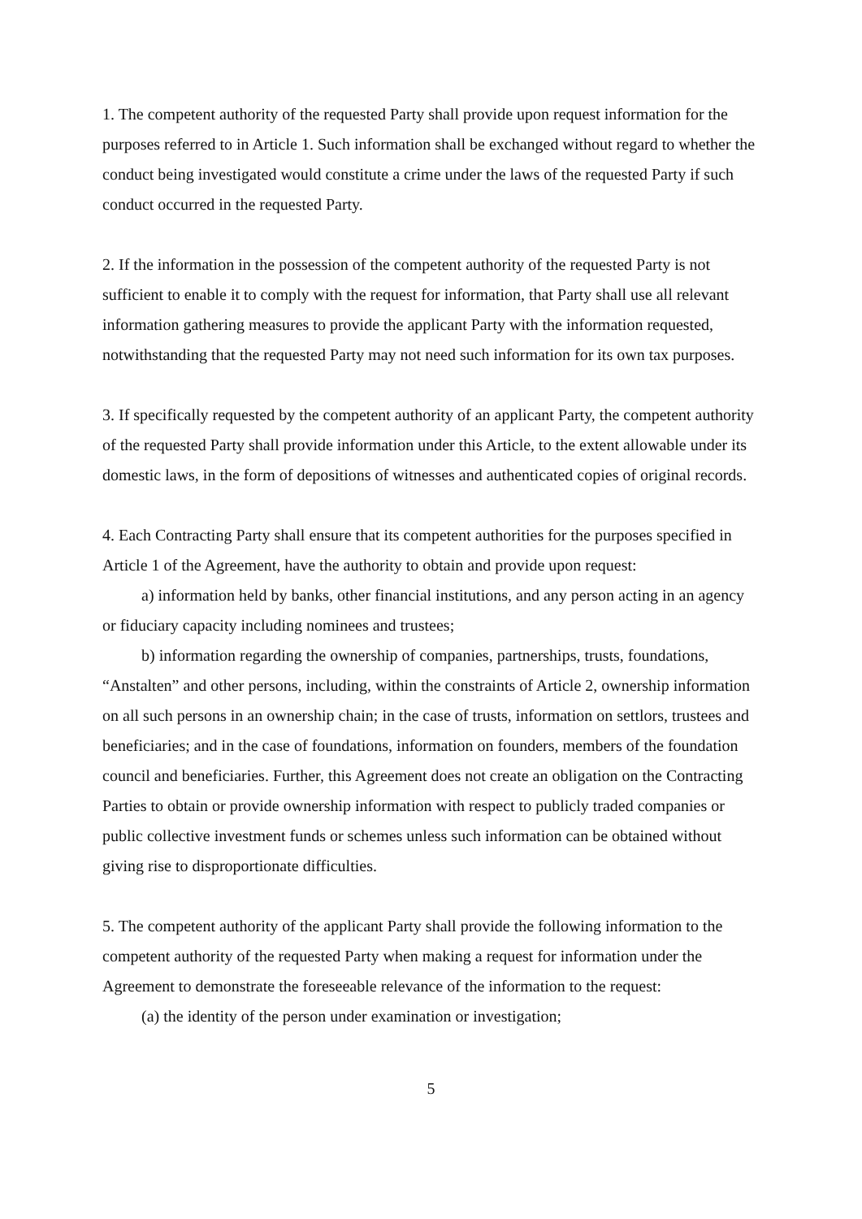1. The competent authority of the requested Party shall provide upon request information for the purposes referred to in Article 1. Such information shall be exchanged without regard to whether the conduct being investigated would constitute a crime under the laws of the requested Party if such conduct occurred in the requested Party.
2. If the information in the possession of the competent authority of the requested Party is not sufficient to enable it to comply with the request for information, that Party shall use all relevant information gathering measures to provide the applicant Party with the information requested, notwithstanding that the requested Party may not need such information for its own tax purposes.
3. If specifically requested by the competent authority of an applicant Party, the competent authority of the requested Party shall provide information under this Article, to the extent allowable under its domestic laws, in the form of depositions of witnesses and authenticated copies of original records.
4. Each Contracting Party shall ensure that its competent authorities for the purposes specified in Article 1 of the Agreement, have the authority to obtain and provide upon request:
a) information held by banks, other financial institutions, and any person acting in an agency or fiduciary capacity including nominees and trustees;
b) information regarding the ownership of companies, partnerships, trusts, foundations, “Anstalten” and other persons, including, within the constraints of Article 2, ownership information on all such persons in an ownership chain; in the case of trusts, information on settlors, trustees and beneficiaries; and in the case of foundations, information on founders, members of the foundation council and beneficiaries. Further, this Agreement does not create an obligation on the Contracting Parties to obtain or provide ownership information with respect to publicly traded companies or public collective investment funds or schemes unless such information can be obtained without giving rise to disproportionate difficulties.
5. The competent authority of the applicant Party shall provide the following information to the competent authority of the requested Party when making a request for information under the Agreement to demonstrate the foreseeable relevance of the information to the request:
(a) the identity of the person under examination or investigation;
5